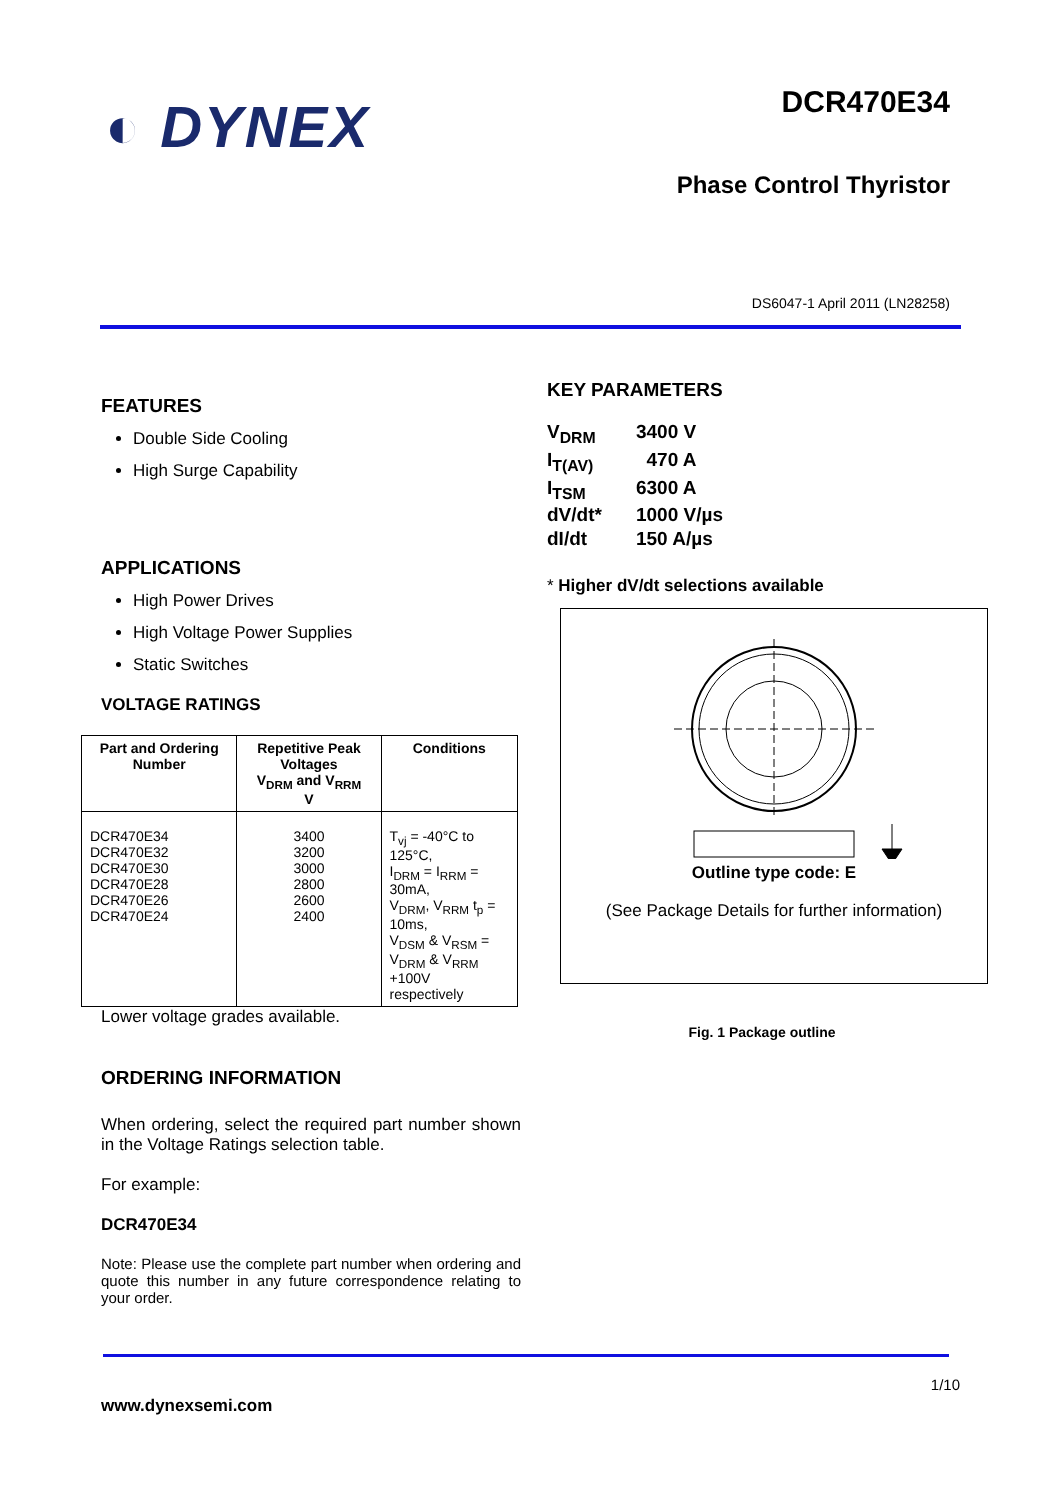◐ DYNEX
DCR470E34
Phase Control Thyristor
DS6047-1 April 2011 (LN28258)
FEATURES
Double Side Cooling
High Surge Capability
APPLICATIONS
High Power Drives
High Voltage Power Supplies
Static Switches
VOLTAGE RATINGS
| Part and Ordering Number | Repetitive Peak Voltages V<sub>DRM</sub> and V<sub>RRM</sub> V | Conditions |
| --- | --- | --- |
| DCR470E34 DCR470E32 DCR470E30 DCR470E28 DCR470E26 DCR470E24 | 3400 3200 3000 2800 2600 2400 | T<sub>vj</sub> = -40°C to 125°C, I<sub>DRM</sub> = I<sub>RRM</sub> = 30mA, V<sub>DRM</sub>, V<sub>RRM</sub> t<sub>p</sub> = 10ms, V<sub>DSM</sub> & V<sub>RSM</sub> = V<sub>DRM</sub> & V<sub>RRM</sub> +100V respectively |
Lower voltage grades available.
ORDERING INFORMATION
When ordering, select the required part number shown in the Voltage Ratings selection table.
For example:
DCR470E34
Note: Please use the complete part number when ordering and quote this number in any future correspondence relating to your order.
KEY PARAMETERS
| V<sub>DRM</sub> | 3400 V |
| I<sub>T(AV)</sub> | 470 A |
| I<sub>TSM</sub> | 6300 A |
| dV/dt* | 1000 V/µs |
| dI/dt | 150 A/µs |
* Higher dV/dt selections available
Outline type code: E
(See Package Details for further information)
Fig. 1 Package outline
1/10
www.dynexsemi.com